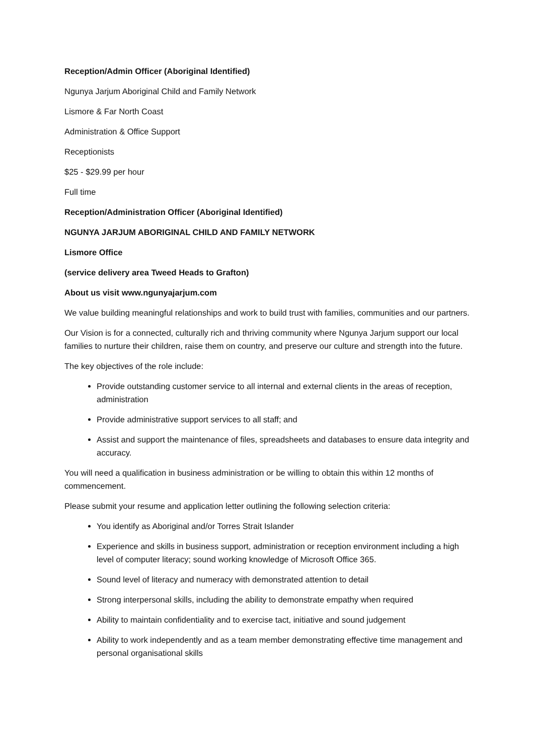Reception/Admin Officer (Aboriginal Identified)
Ngunya Jarjum Aboriginal Child and Family Network
Lismore & Far North Coast
Administration & Office Support
Receptionists
$25 - $29.99 per hour
Full time
Reception/Administration Officer (Aboriginal Identified)
NGUNYA JARJUM ABORIGINAL CHILD AND FAMILY NETWORK
Lismore Office
(service delivery area Tweed Heads to Grafton)
About us visit www.ngunyajarjum.com
We value building meaningful relationships and work to build trust with families, communities and our partners.
Our Vision is for a connected, culturally rich and thriving community where Ngunya Jarjum support our local families to nurture their children, raise them on country, and preserve our culture and strength into the future.
The key objectives of the role include:
Provide outstanding customer service to all internal and external clients in the areas of reception, administration
Provide administrative support services to all staff; and
Assist and support the maintenance of files, spreadsheets and databases to ensure data integrity and accuracy.
You will need a qualification in business administration or be willing to obtain this within 12 months of commencement.
Please submit your resume and application letter outlining the following selection criteria:
You identify as Aboriginal and/or Torres Strait Islander
Experience and skills in business support, administration or reception environment including a high level of computer literacy; sound working knowledge of Microsoft Office 365.
Sound level of literacy and numeracy with demonstrated attention to detail
Strong interpersonal skills, including the ability to demonstrate empathy when required
Ability to maintain confidentiality and to exercise tact, initiative and sound judgement
Ability to work independently and as a team member demonstrating effective time management and personal organisational skills